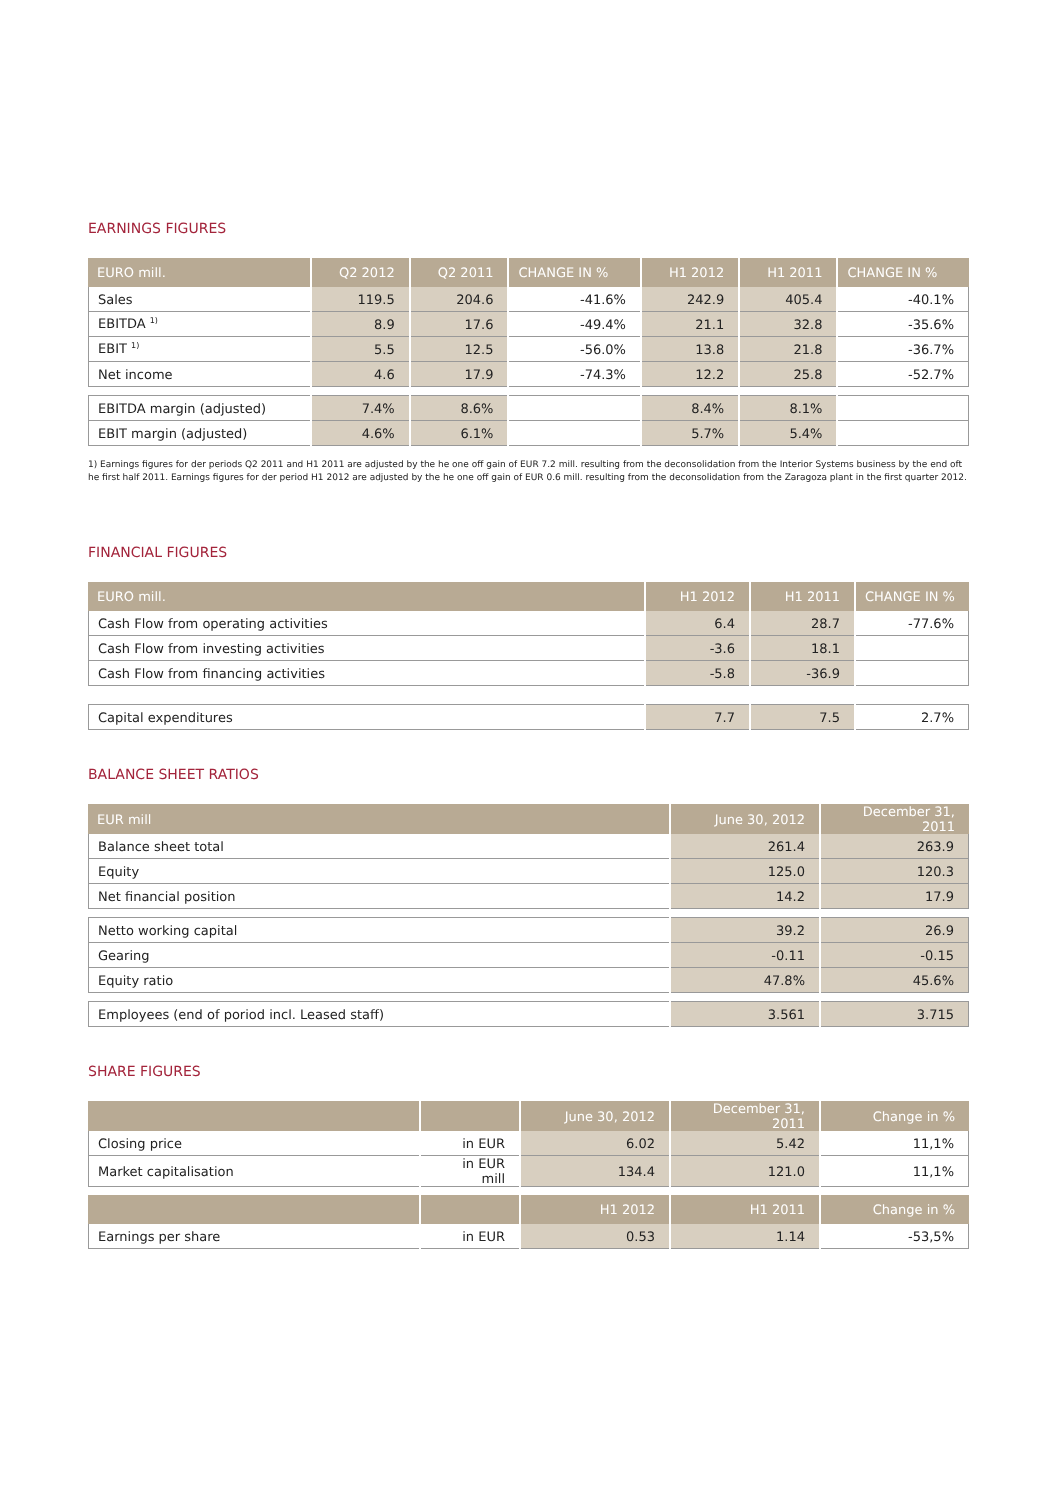EARNINGS FIGURES
| EURO mill. | Q2 2012 | Q2 2011 | CHANGE IN % | H1 2012 | H1 2011 | CHANGE IN % |
| --- | --- | --- | --- | --- | --- | --- |
| Sales | 119.5 | 204.6 | -41.6% | 242.9 | 405.4 | -40.1% |
| EBITDA <sup>1)</sup> | 8.9 | 17.6 | -49.4% | 21.1 | 32.8 | -35.6% |
| EBIT <sup>1)</sup> | 5.5 | 12.5 | -56.0% | 13.8 | 21.8 | -36.7% |
| Net income | 4.6 | 17.9 | -74.3% | 12.2 | 25.8 | -52.7% |
| EBITDA margin (adjusted) | 7.4% | 8.6% | | 8.4% | 8.1% | |
| EBIT margin (adjusted) | 4.6% | 6.1% | | 5.7% | 5.4% | |
1) Earnings figures for der periods Q2 2011 and H1 2011 are adjusted by the he one off gain of EUR 7.2 mill. resulting from the deconsolidation from the Interior Systems business by the end oft he first half 2011. Earnings figures for der period H1 2012 are adjusted by the he one off gain of EUR 0.6 mill. resulting from the deconsolidation from the Zaragoza plant in the first quarter 2012.
FINANCIAL FIGURES
| EURO mill. | H1 2012 | H1 2011 | CHANGE IN % |
| --- | --- | --- | --- |
| Cash Flow from operating activities | 6.4 | 28.7 | -77.6% |
| Cash Flow from investing activities | -3.6 | 18.1 | |
| Cash Flow from financing activities | -5.8 | -36.9 | |
| Capital expenditures | 7.7 | 7.5 | 2.7% |
BALANCE SHEET RATIOS
| EUR mill | June 30, 2012 | December 31, 2011 |
| --- | --- | --- |
| Balance sheet total | 261.4 | 263.9 |
| Equity | 125.0 | 120.3 |
| Net financial position | 14.2 | 17.9 |
| Netto working capital | 39.2 | 26.9 |
| Gearing | -0.11 | -0.15 |
| Equity ratio | 47.8% | 45.6% |
| Employees (end of poriod incl. Leased staff) | 3.561 | 3.715 |
SHARE FIGURES
| | | June 30, 2012 | December 31, 2011 | Change in % |
| --- | --- | --- | --- | --- |
| Closing price | in EUR | 6.02 | 5.42 | 11,1% |
| Market capitalisation | in EUR mill | 134.4 | 121.0 | 11,1% |
| | | H1 2012 | H1 2011 | Change in % |
| Earnings per share | in EUR | 0.53 | 1.14 | -53,5% |